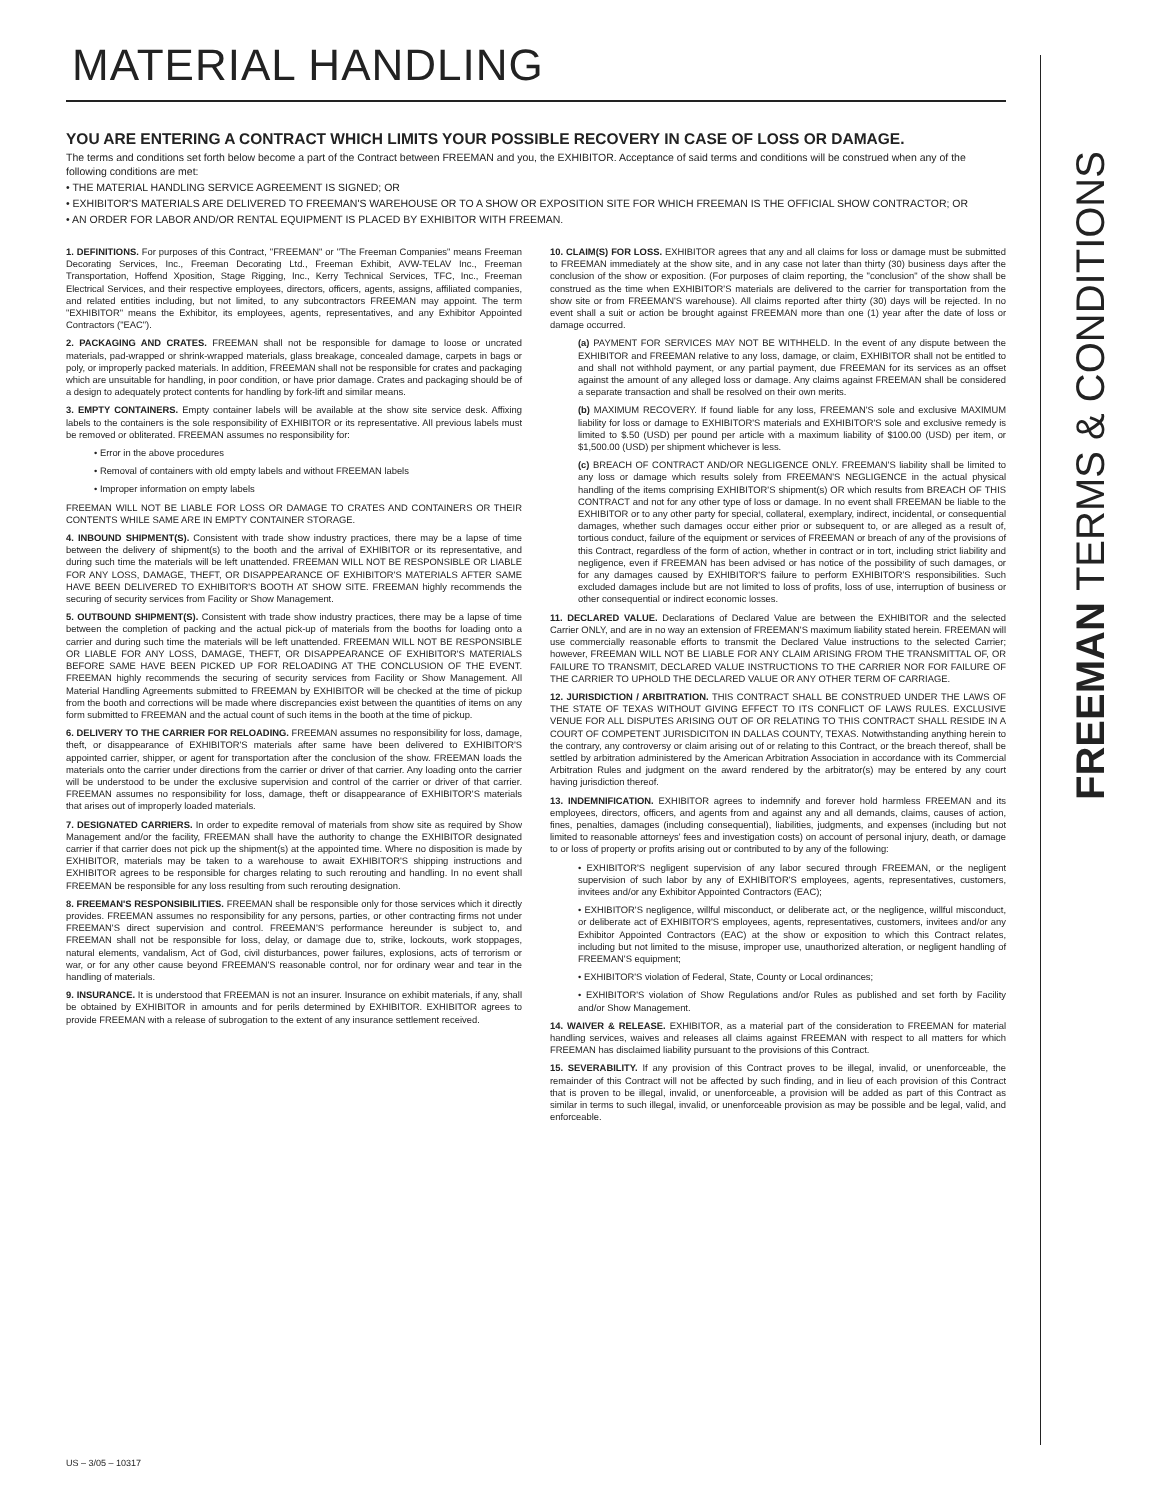MATERIAL HANDLING
YOU ARE ENTERING A CONTRACT WHICH LIMITS YOUR POSSIBLE RECOVERY IN CASE OF LOSS OR DAMAGE.
The terms and conditions set forth below become a part of the Contract between FREEMAN and you, the EXHIBITOR. Acceptance of said terms and conditions will be construed when any of the following conditions are met:
• THE MATERIAL HANDLING SERVICE AGREEMENT IS SIGNED; OR
• EXHIBITOR'S MATERIALS ARE DELIVERED TO FREEMAN'S WAREHOUSE OR TO A SHOW OR EXPOSITION SITE FOR WHICH FREEMAN IS THE OFFICIAL SHOW CONTRACTOR; OR
• AN ORDER FOR LABOR AND/OR RENTAL EQUIPMENT IS PLACED BY EXHIBITOR WITH FREEMAN.
1. DEFINITIONS. For purposes of this Contract, "FREEMAN" or "The Freeman Companies" means Freeman Decorating Services, Inc., Freeman Decorating Ltd., Freeman Exhibit, AVW-TELAV Inc., Freeman Transportation, Hoffend Xposition, Stage Rigging, Inc., Kerry Technical Services, TFC, Inc., Freeman Electrical Services, and their respective employees, directors, officers, agents, assigns, affiliated companies, and related entities including, but not limited, to any subcontractors FREEMAN may appoint. The term "EXHIBITOR" means the Exhibitor, its employees, agents, representatives, and any Exhibitor Appointed Contractors ("EAC").
2. PACKAGING AND CRATES. FREEMAN shall not be responsible for damage to loose or uncrated materials, pad-wrapped or shrink-wrapped materials, glass breakage, concealed damage, carpets in bags or poly, or improperly packed materials. In addition, FREEMAN shall not be responsible for crates and packaging which are unsuitable for handling, in poor condition, or have prior damage. Crates and packaging should be of a design to adequately protect contents for handling by fork-lift and similar means.
3. EMPTY CONTAINERS. Empty container labels will be available at the show site service desk. Affixing labels to the containers is the sole responsibility of EXHIBITOR or its representative. All previous labels must be removed or obliterated. FREEMAN assumes no responsibility for:
• Error in the above procedures
• Removal of containers with old empty labels and without FREEMAN labels
• Improper information on empty labels
FREEMAN WILL NOT BE LIABLE FOR LOSS OR DAMAGE TO CRATES AND CONTAINERS OR THEIR CONTENTS WHILE SAME ARE IN EMPTY CONTAINER STORAGE.
4. INBOUND SHIPMENT(S). Consistent with trade show industry practices, there may be a lapse of time between the delivery of shipment(s) to the booth and the arrival of EXHIBITOR or its representative, and during such time the materials will be left unattended. FREEMAN WILL NOT BE RESPONSIBLE OR LIABLE FOR ANY LOSS, DAMAGE, THEFT, OR DISAPPEARANCE OF EXHIBITOR'S MATERIALS AFTER SAME HAVE BEEN DELIVERED TO EXHIBITOR'S BOOTH AT SHOW SITE. FREEMAN highly recommends the securing of security services from Facility or Show Management.
5. OUTBOUND SHIPMENT(S). Consistent with trade show industry practices, there may be a lapse of time between the completion of packing and the actual pick-up of materials from the booths for loading onto a carrier and during such time the materials will be left unattended. FREEMAN WILL NOT BE RESPONSIBLE OR LIABLE FOR ANY LOSS, DAMAGE, THEFT, OR DISAPPEARANCE OF EXHIBITOR'S MATERIALS BEFORE SAME HAVE BEEN PICKED UP FOR RELOADING AT THE CONCLUSION OF THE EVENT. FREEMAN highly recommends the securing of security services from Facility or Show Management. All Material Handling Agreements submitted to FREEMAN by EXHIBITOR will be checked at the time of pickup from the booth and corrections will be made where discrepancies exist between the quantities of items on any form submitted to FREEMAN and the actual count of such items in the booth at the time of pickup.
6. DELIVERY TO THE CARRIER FOR RELOADING. FREEMAN assumes no responsibility for loss, damage, theft, or disappearance of EXHIBITOR'S materials after same have been delivered to EXHIBITOR'S appointed carrier, shipper, or agent for transportation after the conclusion of the show. FREEMAN loads the materials onto the carrier under directions from the carrier or driver of that carrier. Any loading onto the carrier will be understood to be under the exclusive supervision and control of the carrier or driver of that carrier. FREEMAN assumes no responsibility for loss, damage, theft or disappearance of EXHIBITOR'S materials that arises out of improperly loaded materials.
7. DESIGNATED CARRIERS. In order to expedite removal of materials from show site as required by Show Management and/or the facility, FREEMAN shall have the authority to change the EXHIBITOR designated carrier if that carrier does not pick up the shipment(s) at the appointed time. Where no disposition is made by EXHIBITOR, materials may be taken to a warehouse to await EXHIBITOR'S shipping instructions and EXHIBITOR agrees to be responsible for charges relating to such rerouting and handling. In no event shall FREEMAN be responsible for any loss resulting from such rerouting designation.
8. FREEMAN'S RESPONSIBILITIES. FREEMAN shall be responsible only for those services which it directly provides. FREEMAN assumes no responsibility for any persons, parties, or other contracting firms not under FREEMAN'S direct supervision and control. FREEMAN'S performance hereunder is subject to, and FREEMAN shall not be responsible for loss, delay, or damage due to, strike, lockouts, work stoppages, natural elements, vandalism, Act of God, civil disturbances, power failures, explosions, acts of terrorism or war, or for any other cause beyond FREEMAN'S reasonable control, nor for ordinary wear and tear in the handling of materials.
9. INSURANCE. It is understood that FREEMAN is not an insurer. Insurance on exhibit materials, if any, shall be obtained by EXHIBITOR in amounts and for perils determined by EXHIBITOR. EXHIBITOR agrees to provide FREEMAN with a release of subrogation to the extent of any insurance settlement received.
10. CLAIM(S) FOR LOSS. EXHIBITOR agrees that any and all claims for loss or damage must be submitted to FREEMAN immediately at the show site, and in any case not later than thirty (30) business days after the conclusion of the show or exposition. (For purposes of claim reporting, the "conclusion" of the show shall be construed as the time when EXHIBITOR'S materials are delivered to the carrier for transportation from the show site or from FREEMAN'S warehouse). All claims reported after thirty (30) days will be rejected. In no event shall a suit or action be brought against FREEMAN more than one (1) year after the date of loss or damage occurred.
(a) PAYMENT FOR SERVICES MAY NOT BE WITHHELD. In the event of any dispute between the EXHIBITOR and FREEMAN relative to any loss, damage, or claim, EXHIBITOR shall not be entitled to and shall not withhold payment, or any partial payment, due FREEMAN for its services as an offset against the amount of any alleged loss or damage. Any claims against FREEMAN shall be considered a separate transaction and shall be resolved on their own merits.
(b) MAXIMUM RECOVERY. If found liable for any loss, FREEMAN'S sole and exclusive MAXIMUM liability for loss or damage to EXHIBITOR'S materials and EXHIBITOR'S sole and exclusive remedy is limited to $.50 (USD) per pound per article with a maximum liability of $100.00 (USD) per item, or $1,500.00 (USD) per shipment whichever is less.
(c) BREACH OF CONTRACT AND/OR NEGLIGENCE ONLY. FREEMAN'S liability shall be limited to any loss or damage which results solely from FREEMAN'S NEGLIGENCE in the actual physical handling of the items comprising EXHIBITOR'S shipment(s) OR which results from BREACH OF THIS CONTRACT and not for any other type of loss or damage. In no event shall FREEMAN be liable to the EXHIBITOR or to any other party for special, collateral, exemplary, indirect, incidental, or consequential damages, whether such damages occur either prior or subsequent to, or are alleged as a result of, tortious conduct, failure of the equipment or services of FREEMAN or breach of any of the provisions of this Contract, regardless of the form of action, whether in contract or in tort, including strict liability and negligence, even if FREEMAN has been advised or has notice of the possibility of such damages, or for any damages caused by EXHIBITOR'S failure to perform EXHIBITOR'S responsibilities. Such excluded damages include but are not limited to loss of profits, loss of use, interruption of business or other consequential or indirect economic losses.
11. DECLARED VALUE. Declarations of Declared Value are between the EXHIBITOR and the selected Carrier ONLY, and are in no way an extension of FREEMAN'S maximum liability stated herein. FREEMAN will use commercially reasonable efforts to transmit the Declared Value instructions to the selected Carrier; however, FREEMAN WILL NOT BE LIABLE FOR ANY CLAIM ARISING FROM THE TRANSMITTAL OF, OR FAILURE TO TRANSMIT, DECLARED VALUE INSTRUCTIONS TO THE CARRIER NOR FOR FAILURE OF THE CARRIER TO UPHOLD THE DECLARED VALUE OR ANY OTHER TERM OF CARRIAGE.
12. JURISDICTION / ARBITRATION. THIS CONTRACT SHALL BE CONSTRUED UNDER THE LAWS OF THE STATE OF TEXAS WITHOUT GIVING EFFECT TO ITS CONFLICT OF LAWS RULES. EXCLUSIVE VENUE FOR ALL DISPUTES ARISING OUT OF OR RELATING TO THIS CONTRACT SHALL RESIDE IN A COURT OF COMPETENT JURISDICITON IN DALLAS COUNTY, TEXAS. Notwithstanding anything herein to the contrary, any controversy or claim arising out of or relating to this Contract, or the breach thereof, shall be settled by arbitration administered by the American Arbitration Association in accordance with its Commercial Arbitration Rules and judgment on the award rendered by the arbitrator(s) may be entered by any court having jurisdiction thereof.
13. INDEMNIFICATION. EXHIBITOR agrees to indemnify and forever hold harmless FREEMAN and its employees, directors, officers, and agents from and against any and all demands, claims, causes of action, fines, penalties, damages (including consequential), liabilities, judgments, and expenses (including but not limited to reasonable attorneys' fees and investigation costs) on account of personal injury, death, or damage to or loss of property or profits arising out or contributed to by any of the following:
• EXHIBITOR'S negligent supervision of any labor secured through FREEMAN, or the negligent supervision of such labor by any of EXHIBITOR'S employees, agents, representatives, customers, invitees and/or any Exhibitor Appointed Contractors (EAC);
• EXHIBITOR'S negligence, willful misconduct, or deliberate act, or the negligence, willful misconduct, or deliberate act of EXHIBITOR'S employees, agents, representatives, customers, invitees and/or any Exhibitor Appointed Contractors (EAC) at the show or exposition to which this Contract relates, including but not limited to the misuse, improper use, unauthorized alteration, or negligent handling of FREEMAN'S equipment;
• EXHIBITOR'S violation of Federal, State, County or Local ordinances;
• EXHIBITOR'S violation of Show Regulations and/or Rules as published and set forth by Facility and/or Show Management.
14. WAIVER & RELEASE. EXHIBITOR, as a material part of the consideration to FREEMAN for material handling services, waives and releases all claims against FREEMAN with respect to all matters for which FREEMAN has disclaimed liability pursuant to the provisions of this Contract.
15. SEVERABILITY. If any provision of this Contract proves to be illegal, invalid, or unenforceable, the remainder of this Contract will not be affected by such finding, and in lieu of each provision of this Contract that is proven to be illegal, invalid, or unenforceable, a provision will be added as part of this Contract as similar in terms to such illegal, invalid, or unenforceable provision as may be possible and be legal, valid, and enforceable.
US – 3/05 – 10317
FREEMAN TERMS & CONDITIONS